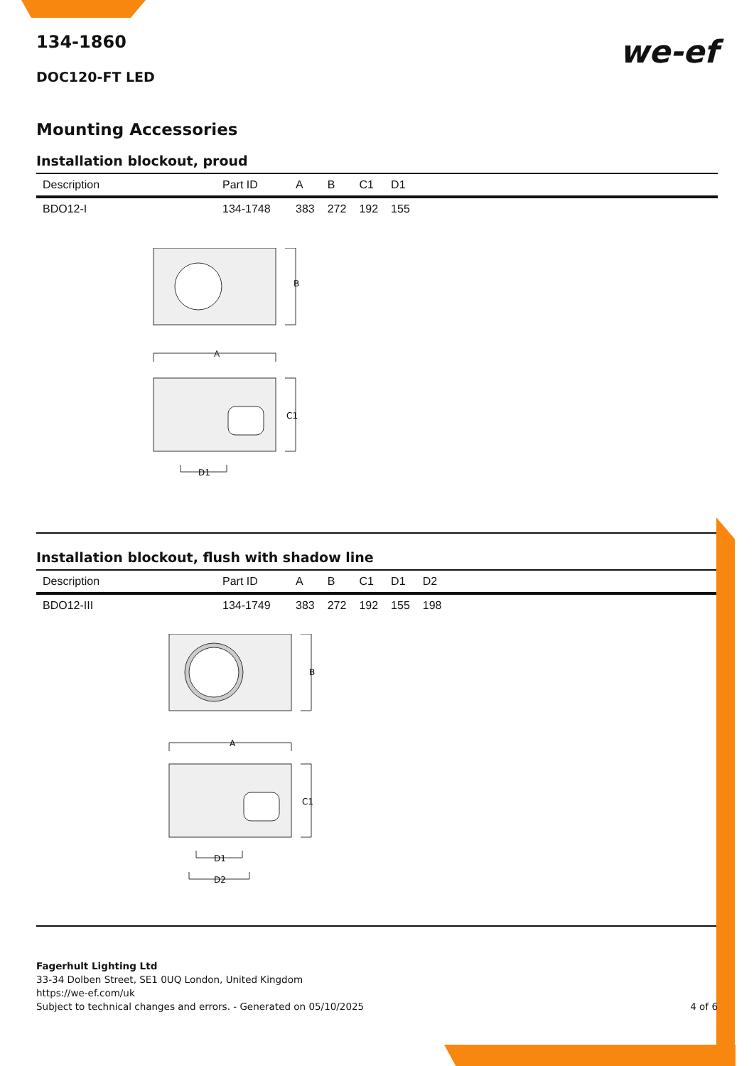we-ef
134-1860
DOC120-FT LED
Mounting Accessories
Installation blockout, proud
| Description | Part ID | A | B | C1 | D1 |
| --- | --- | --- | --- | --- | --- |
| BDO12-I | 134-1748 | 383 | 272 | 192 | 155 |
B
A
C1
D1
Installation blockout, flush with shadow line
| Description | Part ID | A | B | C1 | D1 | D2 |
| --- | --- | --- | --- | --- | --- | --- |
| BDO12-III | 134-1749 | 383 | 272 | 192 | 155 | 198 |
B
A
C1
D1
D2
Fagerhult Lighting Ltd
33-34 Dolben Street, SE1 0UQ London, United Kingdom
https://we-ef.com/uk
Subject to technical changes and errors. - Generated on 05/10/2025 4 of 6